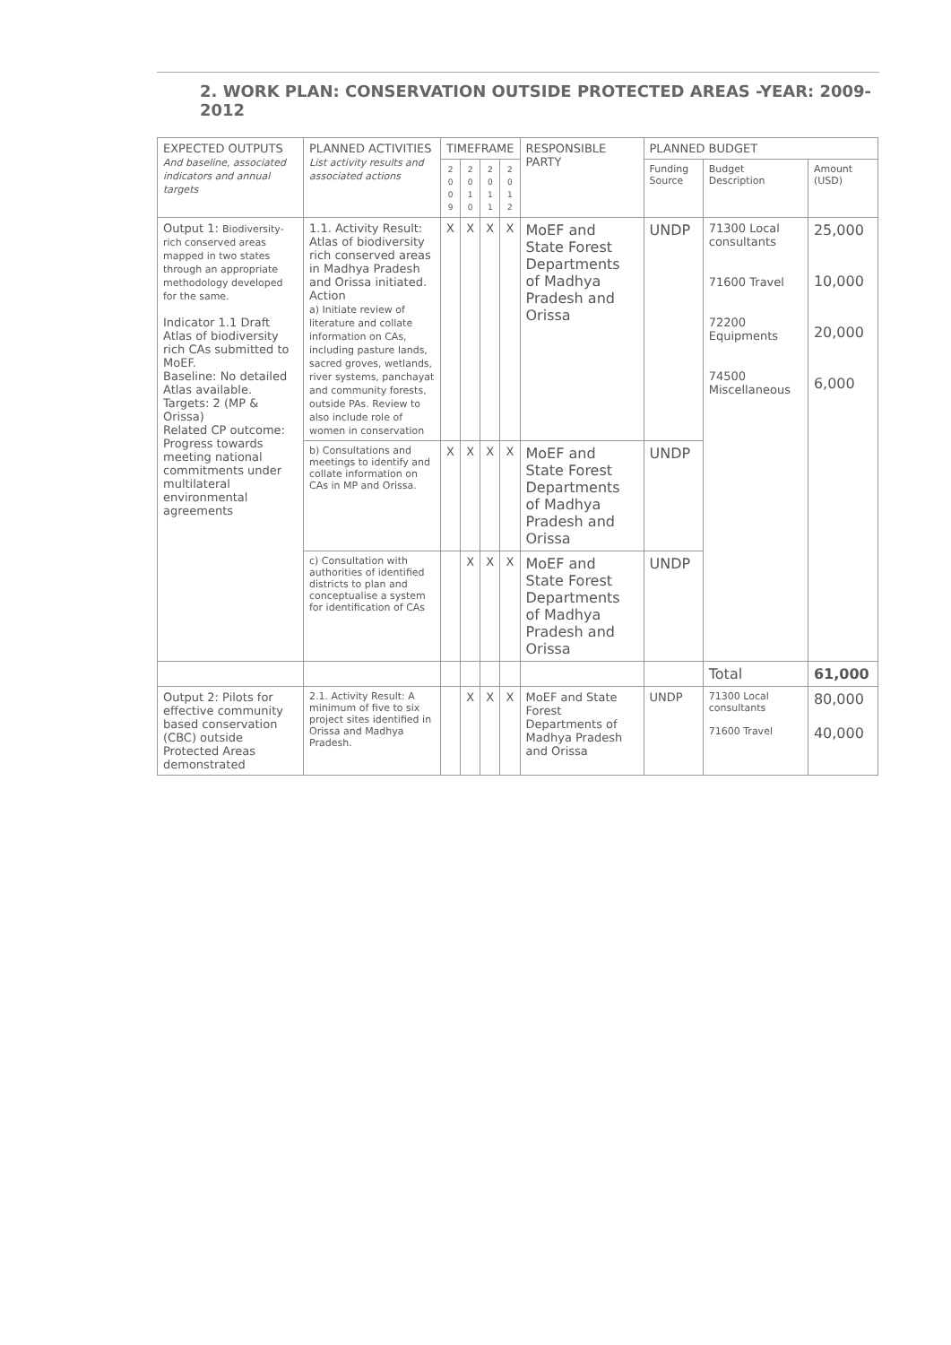2. WORK PLAN: CONSERVATION OUTSIDE PROTECTED AREAS -YEAR: 2009-2012
| EXPECTED OUTPUTS And baseline, associated indicators and annual targets | PLANNED ACTIVITIES List activity results and associated actions | TIMEFRAME | | | | RESPONSIBLE PARTY | PLANNED BUDGET | | |
| --- | --- | --- | --- | --- | --- | --- | --- | --- | --- |
| | | 2 0 0 9 | 2 0 1 0 | 2 0 1 1 | 2 0 1 2 | | Funding Source | Budget Description | Amount (USD) |
| Output 1: Biodiversity-rich conserved areas mapped in two states through an appropriate methodology developed for the same. Indicator 1.1 Draft Atlas of biodiversity rich CAs submitted to MoEF. Baseline: No detailed Atlas available. Targets: 2 (MP & Orissa) Related CP outcome: Progress towards meeting national commitments under multilateral environmental agreements | 1.1. Activity Result: Atlas of biodiversity rich conserved areas in Madhya Pradesh and Orissa initiated. Action a) Initiate review of literature and collate information on CAs, including pasture lands, sacred groves, wetlands, river systems, panchayat and community forests, outside PAs. Review to also include role of women in conservation | X | X | X | X | MoEF and State Forest Departments of Madhya Pradesh and Orissa | UNDP | 71300 Local consultants 71600 Travel 72200 Equipments 74500 Miscellaneous | 25,000 10,000 20,000 6,000 |
| | b) Consultations and meetings to identify and collate information on CAs in MP and Orissa. | X | X | X | X | MoEF and State Forest Departments of Madhya Pradesh and Orissa | UNDP | | |
| | c) Consultation with authorities of identified districts to plan and conceptualise a system for identification of CAs | | X | X | X | MoEF and State Forest Departments of Madhya Pradesh and Orissa | UNDP | | |
| | | | | | | | | Total | 61,000 |
| Output 2: Pilots for effective community based conservation (CBC) outside Protected Areas demonstrated | 2.1. Activity Result: A minimum of five to six project sites identified in Orissa and Madhya Pradesh. | | X | X | X | MoEF and State Forest Departments of Madhya Pradesh and Orissa | UNDP | 71300 Local consultants 71600 Travel | 80,000 40,000 |